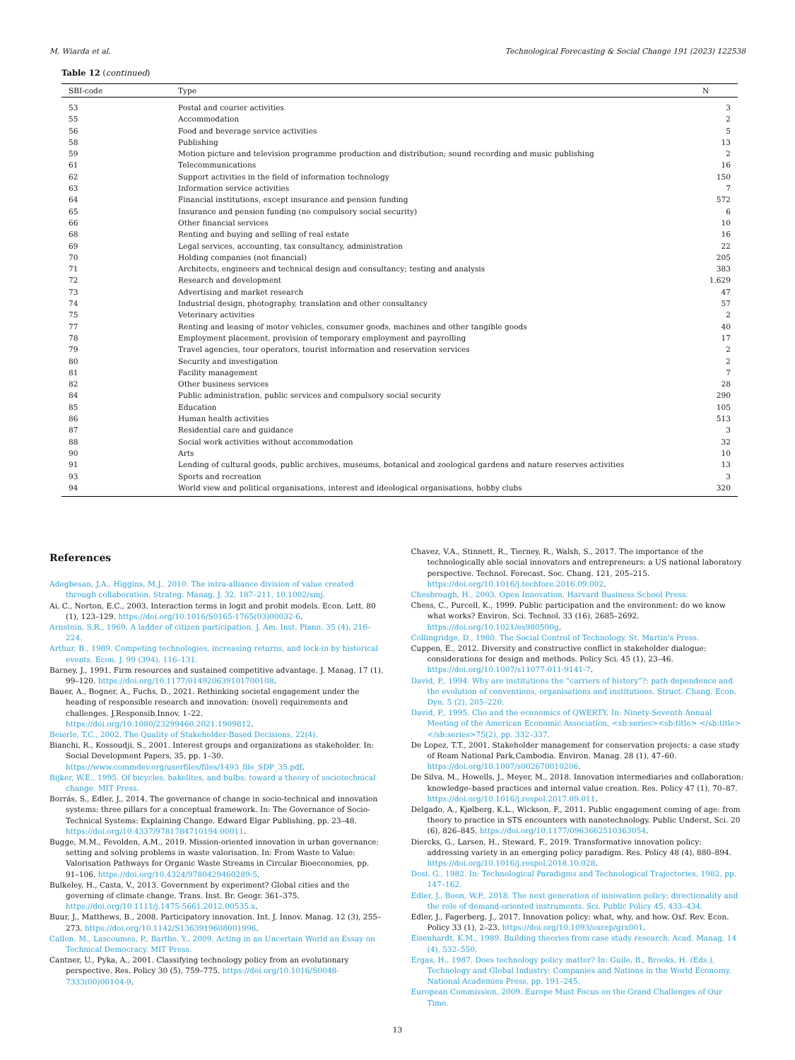M. Wiarda et al. Technological Forecasting & Social Change 191 (2023) 122538
Table 12 (continued)
| SBI-code | Type | N |
| --- | --- | --- |
| 53 | Postal and courier activities | 3 |
| 55 | Accommodation | 2 |
| 56 | Food and beverage service activities | 5 |
| 58 | Publishing | 13 |
| 59 | Motion picture and television programme production and distribution; sound recording and music publishing | 2 |
| 61 | Telecommunications | 16 |
| 62 | Support activities in the field of information technology | 150 |
| 63 | Information service activities | 7 |
| 64 | Financial institutions, except insurance and pension funding | 572 |
| 65 | Insurance and pension funding (no compulsory social security) | 6 |
| 66 | Other financial services | 10 |
| 68 | Renting and buying and selling of real estate | 16 |
| 69 | Legal services, accounting, tax consultancy, administration | 22 |
| 70 | Holding companies (not financial) | 205 |
| 71 | Architects, engineers and technical design and consultancy; testing and analysis | 383 |
| 72 | Research and development | 1.629 |
| 73 | Advertising and market research | 47 |
| 74 | Industrial design, photography, translation and other consultancy | 57 |
| 75 | Veterinary activities | 2 |
| 77 | Renting and leasing of motor vehicles, consumer goods, machines and other tangible goods | 40 |
| 78 | Employment placement, provision of temporary employment and payrolling | 17 |
| 79 | Travel agencies, tour operators, tourist information and reservation services | 2 |
| 80 | Security and investigation | 2 |
| 81 | Facility management | 7 |
| 82 | Other business services | 28 |
| 84 | Public administration, public services and compulsory social security | 290 |
| 85 | Education | 105 |
| 86 | Human health activities | 513 |
| 87 | Residential care and guidance | 3 |
| 88 | Social work activities without accommodation | 32 |
| 90 | Arts | 10 |
| 91 | Lending of cultural goods, public archives, museums, botanical and zoological gardens and nature reserves activities | 13 |
| 93 | Sports and recreation | 3 |
| 94 | World view and political organisations, interest and ideological organisations, hobby clubs | 320 |
References
Adegbesan, J.A., Higgins, M.J., 2010. The intra-alliance division of value created through collaboration. Strateg. Manag. J. 32, 187–211, 10.1002/smj.
Ai, C., Norton, E.C., 2003. Interaction terms in logit and probit models. Econ. Lett. 80 (1), 123–129. https://doi.org/10.1016/S0165-1765(03)00032-6.
Arnstein, S.R., 1969. A ladder of citizen participation. J. Am. Inst. Plann. 35 (4), 216–224.
Arthur, B., 1989. Competing technologies, increasing returns, and lock-in by historical events. Econ. J. 99 (394), 116–131.
Barney, J., 1991. Firm resources and sustained competitive advantage. J. Manag. 17 (1), 99–120. https://doi.org/10.1177/014920639101700108.
Bauer, A., Bogner, A., Fuchs, D., 2021. Rethinking societal engagement under the heading of responsible research and innovation: (novel) requirements and challenges. J.Responsib.Innov. 1–22. https://doi.org/10.1080/23299460.2021.1909812.
Beierle, T.C., 2002. The Quality of Stakeholder-Based Decisions, 22(4).
Bianchi, R., Kossoudji, S., 2001. Interest groups and organizations as stakeholder. In: Social Development Papers, 35, pp. 1–30. https://www.commdev.org/userfiles/files/1493_file_SDP_35.pdf.
Bijker, W.E., 1995. Of bicycles, bakelites, and bulbs: toward a theory of sociotechnical change. MIT Press.
Borrás, S., Edler, J., 2014. The governance of change in socio-technical and innovation systems: three pillars for a conceptual framework. In: The Governance of Socio-Technical Systems: Explaining Change. Edward Elgar Publishing, pp. 23–48. https://doi.org/10.4337/9781784710194.00011.
Bugge, M.M., Fevolden, A.M., 2019. Mission-oriented innovation in urban governance: setting and solving problems in waste valorisation. In: From Waste to Value: Valorisation Pathways for Organic Waste Streams in Circular Bioeconomies, pp. 91–106. https://doi.org/10.4324/9780429460289-5.
Bulkeley, H., Casta, V., 2013. Government by experiment? Global cities and the governing of climate change. Trans. Inst. Br. Geogr. 361–375. https://doi.org/10.1111/j.1475-5661.2012.00535.x.
Buur, J., Matthews, B., 2008. Participatory innovation. Int. J. Innov. Manag. 12 (3), 255–273. https://doi.org/10.1142/S1363919608001996.
Callon, M., Lascoumes, P., Barthe, Y., 2009. Acting in an Uncertain World an Essay on Technical Democracy. MIT Press.
Cantner, U., Pyka, A., 2001. Classifying technology policy from an evolutionary perspective. Res. Policy 30 (5), 759–775. https://doi.org/10.1016/S0048-7333(00)00104-9.
Chavez, V.A., Stinnett, R., Tierney, R., Walsh, S., 2017. The importance of the technologically able social innovators and entrepreneurs: a US national laboratory perspective. Technol. Forecast. Soc. Chang. 121, 205–215. https://doi.org/10.1016/j.techfore.2016.09.002.
Chesbrough, H., 2003. Open Innovation. Harvard Business School Press.
Chess, C., Purcell, K., 1999. Public participation and the environment: do we know what works? Environ. Sci. Technol. 33 (16), 2685–2692. https://doi.org/10.1021/es980500g.
Collingridge, D., 1980. The Social Control of Technology. St. Martin's Press.
Cuppen, E., 2012. Diversity and constructive conflict in stakeholder dialogue: considerations for design and methods. Policy Sci. 45 (1), 23–46. https://doi.org/10.1007/s11077-011-9141-7.
David, P., 1994. Why are institutions the “carriers of history”?: path dependence and the evolution of conventions, organisations and institutions. Struct. Chang. Econ. Dyn. 5 (2), 205–220.
David, P., 1995. Clio and the economics of QWERTY. In: Ninety-Seventh Annual Meeting of the American Economic Association, <sb:series><sb:title> </sb:title></sb:series>75(2), pp. 332–337.
De Lopez, T.T., 2001. Stakeholder management for conservation projects: a case study of Ream National Park,Cambodia. Environ. Manag. 28 (1), 47–60. https://doi.org/10.1007/s002670010206.
De Silva, M., Howells, J., Meyer, M., 2018. Innovation intermediaries and collaboration: knowledge–based practices and internal value creation. Res. Policy 47 (1), 70–87. https://doi.org/10.1016/j.respol.2017.09.011.
Delgado, A., Kjølberg, K.L., Wickson, F., 2011. Public engagement coming of age: from theory to practice in STS encounters with nanotechnology. Public Underst. Sci. 20 (6), 826–845. https://doi.org/10.1177/0963662510363054.
Diercks, G., Larsen, H., Steward, F., 2019. Transformative innovation policy: addressing variety in an emerging policy paradigm. Res. Policy 48 (4), 880–894. https://doi.org/10.1016/j.respol.2018.10.028.
Dosi, G., 1982. In: Technological Paradigms and Technological Trajectories, 1982, pp. 147–162.
Edler, J., Boon, W.P., 2018. The next generation of innovation policy: directionality and the role of demand-oriented instruments. Sci. Public Policy 45, 433–434.
Edler, J., Fagerberg, J., 2017. Innovation policy: what, why, and how. Oxf. Rev. Econ. Policy 33 (1), 2–23. https://doi.org/10.1093/oxrep/grx001.
Eisenhardt, K.M., 1989. Building theories from case study research. Acad. Manag. 14 (4), 532–550.
Ergas, H., 1987. Does technology policy matter? In: Guile, B., Brooks, H. (Eds.), Technology and Global Industry: Companies and Nations in the World Economy. National Academies Press, pp. 191–245.
European Commission, 2009. Europe Must Focus on the Grand Challenges of Our Time.
13